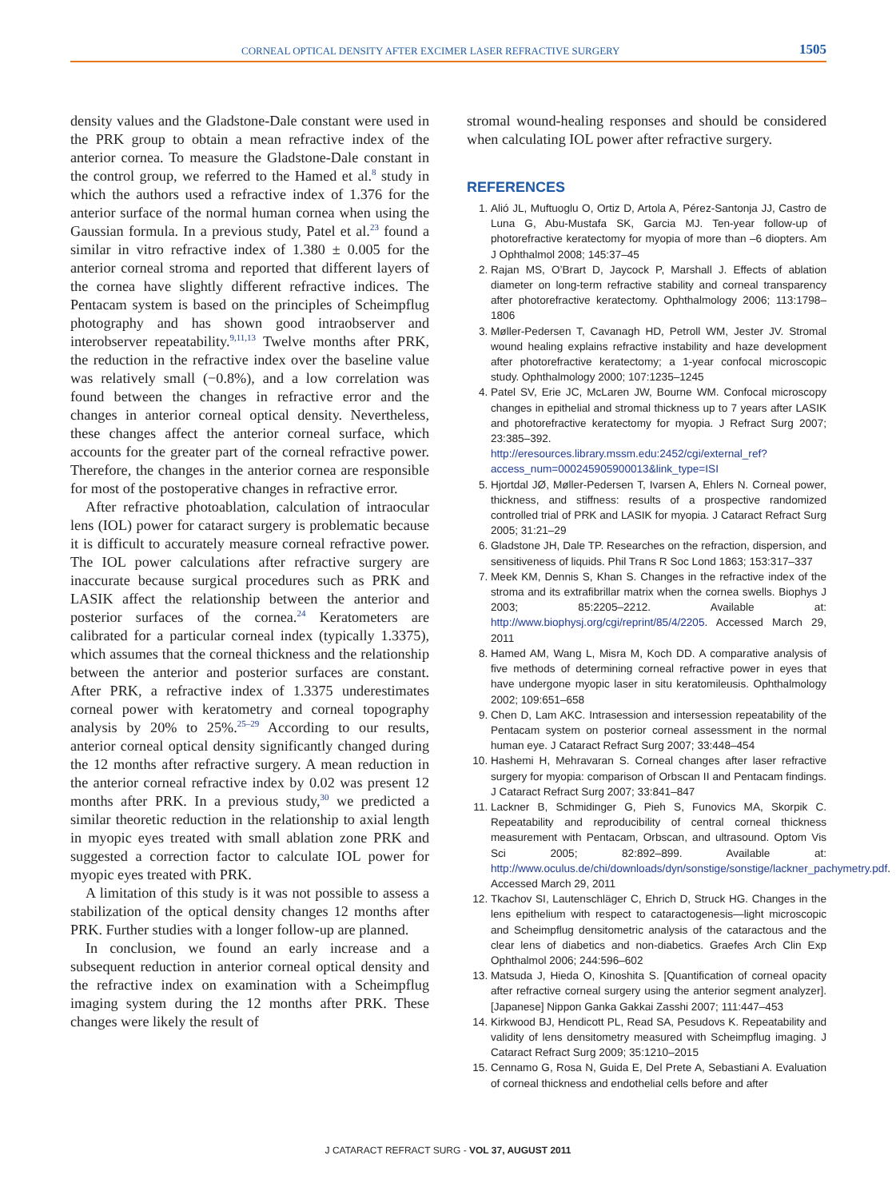CORNEAL OPTICAL DENSITY AFTER EXCIMER LASER REFRACTIVE SURGERY 1505
density values and the Gladstone-Dale constant were used in the PRK group to obtain a mean refractive index of the anterior cornea. To measure the Gladstone-Dale constant in the control group, we referred to the Hamed et al.<sup>8</sup> study in which the authors used a refractive index of 1.376 for the anterior surface of the normal human cornea when using the Gaussian formula. In a previous study, Patel et al.<sup>23</sup> found a similar in vitro refractive index of 1.380 ± 0.005 for the anterior corneal stroma and reported that different layers of the cornea have slightly different refractive indices. The Pentacam system is based on the principles of Scheimpflug photography and has shown good intraobserver and interobserver repeatability.<sup>9,11,13</sup> Twelve months after PRK, the reduction in the refractive index over the baseline value was relatively small (−0.8%), and a low correlation was found between the changes in refractive error and the changes in anterior corneal optical density. Nevertheless, these changes affect the anterior corneal surface, which accounts for the greater part of the corneal refractive power. Therefore, the changes in the anterior cornea are responsible for most of the postoperative changes in refractive error.
After refractive photoablation, calculation of intraocular lens (IOL) power for cataract surgery is problematic because it is difficult to accurately measure corneal refractive power. The IOL power calculations after refractive surgery are inaccurate because surgical procedures such as PRK and LASIK affect the relationship between the anterior and posterior surfaces of the cornea.<sup>24</sup> Keratometers are calibrated for a particular corneal index (typically 1.3375), which assumes that the corneal thickness and the relationship between the anterior and posterior surfaces are constant. After PRK, a refractive index of 1.3375 underestimates corneal power with keratometry and corneal topography analysis by 20% to 25%.<sup>25–29</sup> According to our results, anterior corneal optical density significantly changed during the 12 months after refractive surgery. A mean reduction in the anterior corneal refractive index by 0.02 was present 12 months after PRK. In a previous study,<sup>30</sup> we predicted a similar theoretic reduction in the relationship to axial length in myopic eyes treated with small ablation zone PRK and suggested a correction factor to calculate IOL power for myopic eyes treated with PRK.
A limitation of this study is it was not possible to assess a stabilization of the optical density changes 12 months after PRK. Further studies with a longer follow-up are planned.
In conclusion, we found an early increase and a subsequent reduction in anterior corneal optical density and the refractive index on examination with a Scheimpflug imaging system during the 12 months after PRK. These changes were likely the result of
stromal wound-healing responses and should be considered when calculating IOL power after refractive surgery.
REFERENCES
1. Alió JL, Muftuoglu O, Ortiz D, Artola A, Pérez-Santonja JJ, Castro de Luna G, Abu-Mustafa SK, Garcia MJ. Ten-year follow-up of photorefractive keratectomy for myopia of more than –6 diopters. Am J Ophthalmol 2008; 145:37–45
2. Rajan MS, O’Brart D, Jaycock P, Marshall J. Effects of ablation diameter on long-term refractive stability and corneal transparency after photorefractive keratectomy. Ophthalmology 2006; 113:1798–1806
3. Møller-Pedersen T, Cavanagh HD, Petroll WM, Jester JV. Stromal wound healing explains refractive instability and haze development after photorefractive keratectomy; a 1-year confocal microscopic study. Ophthalmology 2000; 107:1235–1245
4. Patel SV, Erie JC, McLaren JW, Bourne WM. Confocal microscopy changes in epithelial and stromal thickness up to 7 years after LASIK and photorefractive keratectomy for myopia. J Refract Surg 2007; 23:385–392. http://eresources.library.mssm.edu:2452/cgi/external_ref?access_num=000245905900013&link_type=ISI
5. Hjortdal JØ, Møller-Pedersen T, Ivarsen A, Ehlers N. Corneal power, thickness, and stiffness: results of a prospective randomized controlled trial of PRK and LASIK for myopia. J Cataract Refract Surg 2005; 31:21–29
6. Gladstone JH, Dale TP. Researches on the refraction, dispersion, and sensitiveness of liquids. Phil Trans R Soc Lond 1863; 153:317–337
7. Meek KM, Dennis S, Khan S. Changes in the refractive index of the stroma and its extrafibrillar matrix when the cornea swells. Biophys J 2003; 85:2205–2212. Available at: http://www.biophysj.org/cgi/reprint/85/4/2205. Accessed March 29, 2011
8. Hamed AM, Wang L, Misra M, Koch DD. A comparative analysis of five methods of determining corneal refractive power in eyes that have undergone myopic laser in situ keratomileusis. Ophthalmology 2002; 109:651–658
9. Chen D, Lam AKC. Intrasession and intersession repeatability of the Pentacam system on posterior corneal assessment in the normal human eye. J Cataract Refract Surg 2007; 33:448–454
10. Hashemi H, Mehravaran S. Corneal changes after laser refractive surgery for myopia: comparison of Orbscan II and Pentacam findings. J Cataract Refract Surg 2007; 33:841–847
11. Lackner B, Schmidinger G, Pieh S, Funovics MA, Skorpik C. Repeatability and reproducibility of central corneal thickness measurement with Pentacam, Orbscan, and ultrasound. Optom Vis Sci 2005; 82:892–899. Available at: http://www.oculus.de/chi/downloads/dyn/sonstige/sonstige/lackner_pachymetry.pdf. Accessed March 29, 2011
12. Tkachov SI, Lautenschläger C, Ehrich D, Struck HG. Changes in the lens epithelium with respect to cataractogenesis—light microscopic and Scheimpflug densitometric analysis of the cataractous and the clear lens of diabetics and non-diabetics. Graefes Arch Clin Exp Ophthalmol 2006; 244:596–602
13. Matsuda J, Hieda O, Kinoshita S. [Quantification of corneal opacity after refractive corneal surgery using the anterior segment analyzer]. [Japanese] Nippon Ganka Gakkai Zasshi 2007; 111:447–453
14. Kirkwood BJ, Hendicott PL, Read SA, Pesudovs K. Repeatability and validity of lens densitometry measured with Scheimpflug imaging. J Cataract Refract Surg 2009; 35:1210–2015
15. Cennamo G, Rosa N, Guida E, Del Prete A, Sebastiani A. Evaluation of corneal thickness and endothelial cells before and after
J CATARACT REFRACT SURG - VOL 37, AUGUST 2011